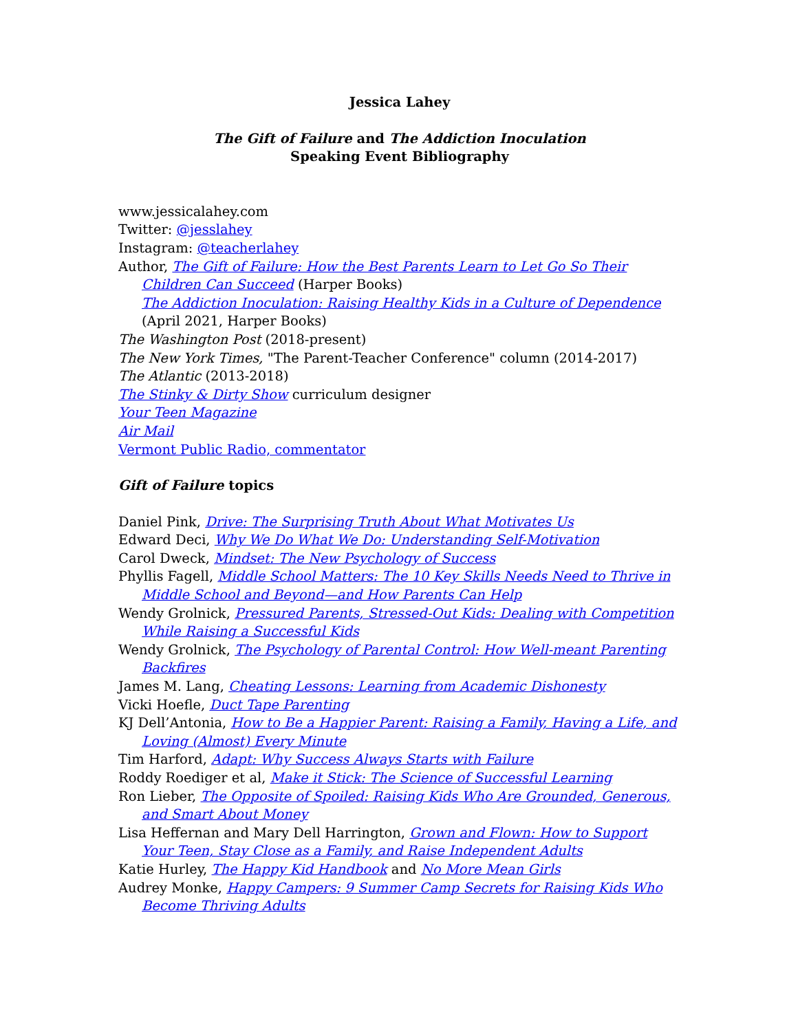Jessica Lahey
The Gift of Failure and The Addiction Inoculation
Speaking Event Bibliography
www.jessicalahey.com
Twitter: @jesslahey
Instagram: @teacherlahey
Author, The Gift of Failure: How the Best Parents Learn to Let Go So Their Children Can Succeed (Harper Books)
The Addiction Inoculation: Raising Healthy Kids in a Culture of Dependence (April 2021, Harper Books)
The Washington Post (2018-present)
The New York Times, "The Parent-Teacher Conference" column (2014-2017)
The Atlantic (2013-2018)
The Stinky & Dirty Show curriculum designer
Your Teen Magazine
Air Mail
Vermont Public Radio, commentator
Gift of Failure topics
Daniel Pink, Drive: The Surprising Truth About What Motivates Us
Edward Deci, Why We Do What We Do: Understanding Self-Motivation
Carol Dweck, Mindset: The New Psychology of Success
Phyllis Fagell, Middle School Matters: The 10 Key Skills Needs Need to Thrive in Middle School and Beyond—and How Parents Can Help
Wendy Grolnick, Pressured Parents, Stressed-Out Kids: Dealing with Competition While Raising a Successful Kids
Wendy Grolnick, The Psychology of Parental Control: How Well-meant Parenting Backfires
James M. Lang, Cheating Lessons: Learning from Academic Dishonesty
Vicki Hoefle, Duct Tape Parenting
KJ Dell’Antonia, How to Be a Happier Parent: Raising a Family, Having a Life, and Loving (Almost) Every Minute
Tim Harford, Adapt: Why Success Always Starts with Failure
Roddy Roediger et al, Make it Stick: The Science of Successful Learning
Ron Lieber, The Opposite of Spoiled: Raising Kids Who Are Grounded, Generous, and Smart About Money
Lisa Heffernan and Mary Dell Harrington, Grown and Flown: How to Support Your Teen, Stay Close as a Family, and Raise Independent Adults
Katie Hurley, The Happy Kid Handbook and No More Mean Girls
Audrey Monke, Happy Campers: 9 Summer Camp Secrets for Raising Kids Who Become Thriving Adults